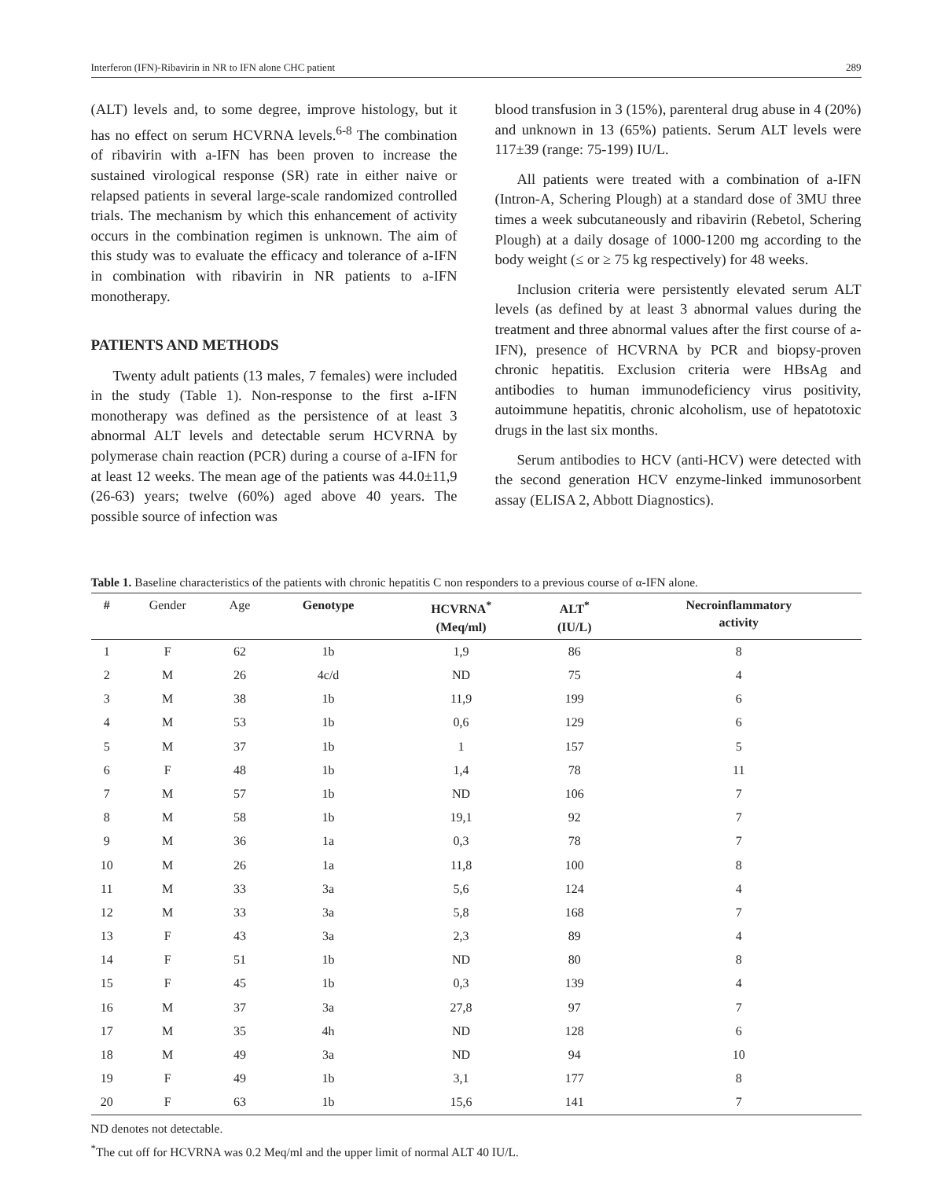Interferon (IFN)-Ribavirin in NR to IFN alone CHC patient 289
(ALT) levels and, to some degree, improve histology, but it has no effect on serum HCVRNA levels.<sup>6-8</sup> The combination of ribavirin with a-IFN has been proven to increase the sustained virological response (SR) rate in either naive or relapsed patients in several large-scale randomized controlled trials. The mechanism by which this enhancement of activity occurs in the combination regimen is unknown. The aim of this study was to evaluate the efficacy and tolerance of a-IFN in combination with ribavirin in NR patients to a-IFN monotherapy.
PATIENTS AND METHODS
Twenty adult patients (13 males, 7 females) were included in the study (Table 1). Non-response to the first a-IFN monotherapy was defined as the persistence of at least 3 abnormal ALT levels and detectable serum HCVRNA by polymerase chain reaction (PCR) during a course of a-IFN for at least 12 weeks. The mean age of the patients was 44.0±11,9 (26-63) years; twelve (60%) aged above 40 years. The possible source of infection was
blood transfusion in 3 (15%), parenteral drug abuse in 4 (20%) and unknown in 13 (65%) patients. Serum ALT levels were 117±39 (range: 75-199) IU/L.
All patients were treated with a combination of a-IFN (Intron-A, Schering Plough) at a standard dose of 3MU three times a week subcutaneously and ribavirin (Rebetol, Schering Plough) at a daily dosage of 1000-1200 mg according to the body weight (≤ or ≥ 75 kg respectively) for 48 weeks.
Inclusion criteria were persistently elevated serum ALT levels (as defined by at least 3 abnormal values during the treatment and three abnormal values after the first course of a-IFN), presence of HCVRNA by PCR and biopsy-proven chronic hepatitis. Exclusion criteria were HBsAg and antibodies to human immunodeficiency virus positivity, autoimmune hepatitis, chronic alcoholism, use of hepatotoxic drugs in the last six months.
Serum antibodies to HCV (anti-HCV) were detected with the second generation HCV enzyme-linked immunosorbent assay (ELISA 2, Abbott Diagnostics).
Table 1. Baseline characteristics of the patients with chronic hepatitis C non responders to a previous course of α-IFN alone.
| # | Gender | Age | Genotype | HCVRNA<sup>*</sup> (Meq/ml) | ALT<sup>*</sup> (IU/L) | Necroinflammatory activity |
| --- | --- | --- | --- | --- | --- | --- |
| 1 | F | 62 | 1b | 1,9 | 86 | 8 |
| 2 | M | 26 | 4c/d | ND | 75 | 4 |
| 3 | M | 38 | 1b | 11,9 | 199 | 6 |
| 4 | M | 53 | 1b | 0,6 | 129 | 6 |
| 5 | M | 37 | 1b | 1 | 157 | 5 |
| 6 | F | 48 | 1b | 1,4 | 78 | 11 |
| 7 | M | 57 | 1b | ND | 106 | 7 |
| 8 | M | 58 | 1b | 19,1 | 92 | 7 |
| 9 | M | 36 | 1a | 0,3 | 78 | 7 |
| 10 | M | 26 | 1a | 11,8 | 100 | 8 |
| 11 | M | 33 | 3a | 5,6 | 124 | 4 |
| 12 | M | 33 | 3a | 5,8 | 168 | 7 |
| 13 | F | 43 | 3a | 2,3 | 89 | 4 |
| 14 | F | 51 | 1b | ND | 80 | 8 |
| 15 | F | 45 | 1b | 0,3 | 139 | 4 |
| 16 | M | 37 | 3a | 27,8 | 97 | 7 |
| 17 | M | 35 | 4h | ND | 128 | 6 |
| 18 | M | 49 | 3a | ND | 94 | 10 |
| 19 | F | 49 | 1b | 3,1 | 177 | 8 |
| 20 | F | 63 | 1b | 15,6 | 141 | 7 |
ND denotes not detectable.
<sup>*</sup> The cut off for HCVRNA was 0.2 Meq/ml and the upper limit of normal ALT 40 IU/L.